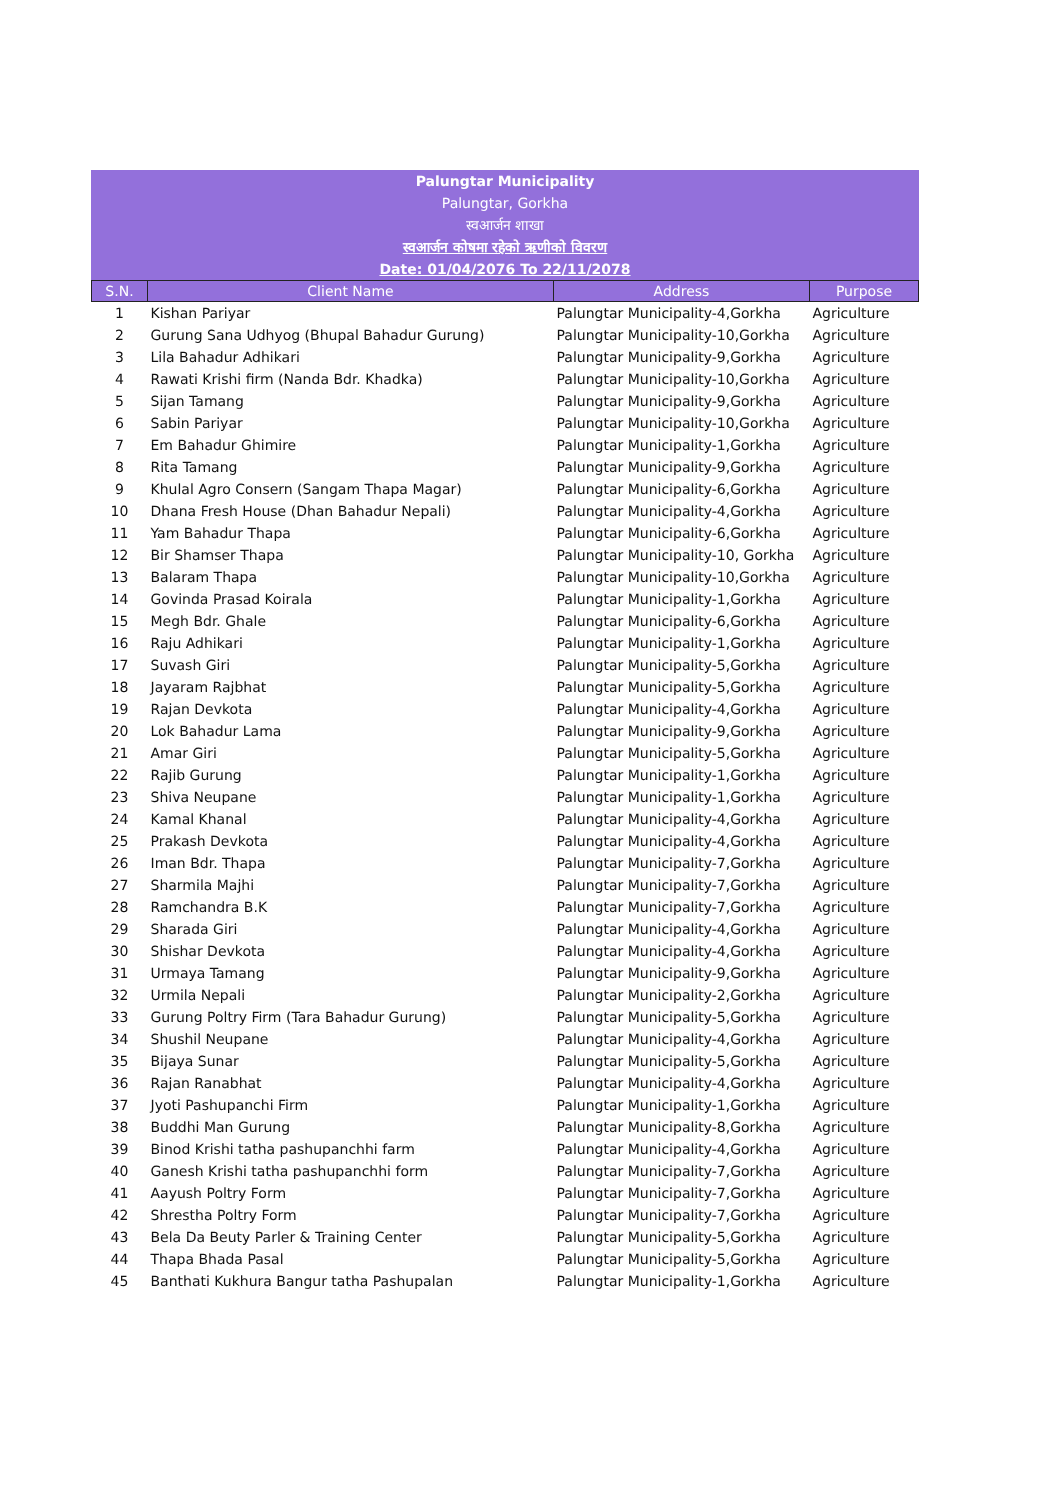Palungtar Municipality
Palungtar, Gorkha
स्वआर्जन शाखा
स्वआर्जन कोषमा रहेको ऋणीको विवरण
Date: 01/04/2076 To 22/11/2078
| S.N. | Client Name | Address | Purpose |
| --- | --- | --- | --- |
| 1 | Kishan Pariyar | Palungtar Municipality-4,Gorkha | Agriculture |
| 2 | Gurung Sana Udhyog (Bhupal Bahadur Gurung) | Palungtar Municipality-10,Gorkha | Agriculture |
| 3 | Lila Bahadur Adhikari | Palungtar Municipality-9,Gorkha | Agriculture |
| 4 | Rawati Krishi firm (Nanda Bdr. Khadka) | Palungtar Municipality-10,Gorkha | Agriculture |
| 5 | Sijan Tamang | Palungtar Municipality-9,Gorkha | Agriculture |
| 6 | Sabin Pariyar | Palungtar Municipality-10,Gorkha | Agriculture |
| 7 | Em Bahadur Ghimire | Palungtar Municipality-1,Gorkha | Agriculture |
| 8 | Rita Tamang | Palungtar Municipality-9,Gorkha | Agriculture |
| 9 | Khulal Agro Consern (Sangam Thapa Magar) | Palungtar Municipality-6,Gorkha | Agriculture |
| 10 | Dhana Fresh House (Dhan Bahadur Nepali) | Palungtar Municipality-4,Gorkha | Agriculture |
| 11 | Yam Bahadur Thapa | Palungtar Municipality-6,Gorkha | Agriculture |
| 12 | Bir Shamser Thapa | Palungtar Municipality-10, Gorkha | Agriculture |
| 13 | Balaram Thapa | Palungtar Municipality-10,Gorkha | Agriculture |
| 14 | Govinda Prasad Koirala | Palungtar Municipality-1,Gorkha | Agriculture |
| 15 | Megh Bdr. Ghale | Palungtar Municipality-6,Gorkha | Agriculture |
| 16 | Raju Adhikari | Palungtar Municipality-1,Gorkha | Agriculture |
| 17 | Suvash Giri | Palungtar Municipality-5,Gorkha | Agriculture |
| 18 | Jayaram Rajbhat | Palungtar Municipality-5,Gorkha | Agriculture |
| 19 | Rajan Devkota | Palungtar Municipality-4,Gorkha | Agriculture |
| 20 | Lok Bahadur Lama | Palungtar Municipality-9,Gorkha | Agriculture |
| 21 | Amar Giri | Palungtar Municipality-5,Gorkha | Agriculture |
| 22 | Rajib Gurung | Palungtar Municipality-1,Gorkha | Agriculture |
| 23 | Shiva Neupane | Palungtar Municipality-1,Gorkha | Agriculture |
| 24 | Kamal Khanal | Palungtar Municipality-4,Gorkha | Agriculture |
| 25 | Prakash Devkota | Palungtar Municipality-4,Gorkha | Agriculture |
| 26 | Iman Bdr. Thapa | Palungtar Municipality-7,Gorkha | Agriculture |
| 27 | Sharmila Majhi | Palungtar Municipality-7,Gorkha | Agriculture |
| 28 | Ramchandra B.K | Palungtar Municipality-7,Gorkha | Agriculture |
| 29 | Sharada Giri | Palungtar Municipality-4,Gorkha | Agriculture |
| 30 | Shishar Devkota | Palungtar Municipality-4,Gorkha | Agriculture |
| 31 | Urmaya Tamang | Palungtar Municipality-9,Gorkha | Agriculture |
| 32 | Urmila Nepali | Palungtar Municipality-2,Gorkha | Agriculture |
| 33 | Gurung Poltry Firm (Tara Bahadur Gurung) | Palungtar Municipality-5,Gorkha | Agriculture |
| 34 | Shushil Neupane | Palungtar Municipality-4,Gorkha | Agriculture |
| 35 | Bijaya Sunar | Palungtar Municipality-5,Gorkha | Agriculture |
| 36 | Rajan Ranabhat | Palungtar Municipality-4,Gorkha | Agriculture |
| 37 | Jyoti Pashupanchi Firm | Palungtar Municipality-1,Gorkha | Agriculture |
| 38 | Buddhi Man Gurung | Palungtar Municipality-8,Gorkha | Agriculture |
| 39 | Binod Krishi tatha pashupanchhi farm | Palungtar Municipality-4,Gorkha | Agriculture |
| 40 | Ganesh Krishi tatha pashupanchhi form | Palungtar Municipality-7,Gorkha | Agriculture |
| 41 | Aayush Poltry Form | Palungtar Municipality-7,Gorkha | Agriculture |
| 42 | Shrestha Poltry Form | Palungtar Municipality-7,Gorkha | Agriculture |
| 43 | Bela Da Beuty Parler & Training Center | Palungtar Municipality-5,Gorkha | Agriculture |
| 44 | Thapa Bhada Pasal | Palungtar Municipality-5,Gorkha | Agriculture |
| 45 | Banthati Kukhura Bangur tatha Pashupalan | Palungtar Municipality-1,Gorkha | Agriculture |